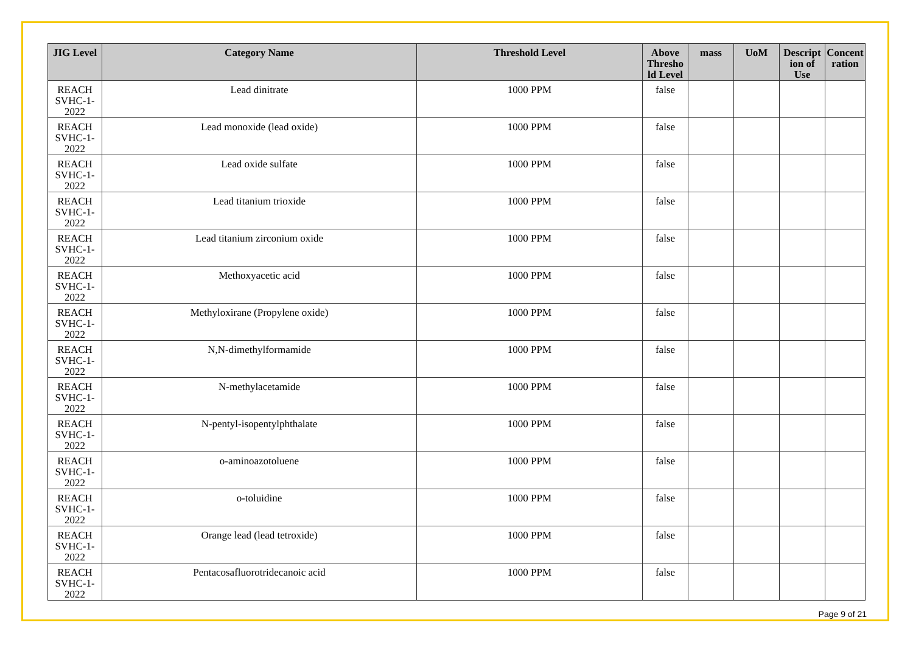| JIG Level | Category Name | Threshold Level | Above Thresho ld Level | mass | UoM | Descript ion of Use | Concent ration |
| --- | --- | --- | --- | --- | --- | --- | --- |
| REACH SVHC-1-2022 | Lead dinitrate | 1000 PPM | false | | | | |
| REACH SVHC-1-2022 | Lead monoxide (lead oxide) | 1000 PPM | false | | | | |
| REACH SVHC-1-2022 | Lead oxide sulfate | 1000 PPM | false | | | | |
| REACH SVHC-1-2022 | Lead titanium trioxide | 1000 PPM | false | | | | |
| REACH SVHC-1-2022 | Lead titanium zirconium oxide | 1000 PPM | false | | | | |
| REACH SVHC-1-2022 | Methoxyacetic acid | 1000 PPM | false | | | | |
| REACH SVHC-1-2022 | Methyloxirane (Propylene oxide) | 1000 PPM | false | | | | |
| REACH SVHC-1-2022 | N,N-dimethylformamide | 1000 PPM | false | | | | |
| REACH SVHC-1-2022 | N-methylacetamide | 1000 PPM | false | | | | |
| REACH SVHC-1-2022 | N-pentyl-isopentylphthalate | 1000 PPM | false | | | | |
| REACH SVHC-1-2022 | o-aminoazotoluene | 1000 PPM | false | | | | |
| REACH SVHC-1-2022 | o-toluidine | 1000 PPM | false | | | | |
| REACH SVHC-1-2022 | Orange lead (lead tetroxide) | 1000 PPM | false | | | | |
| REACH SVHC-1-2022 | Pentacosafluorotridecanoic acid | 1000 PPM | false | | | | |
Page 9 of 21